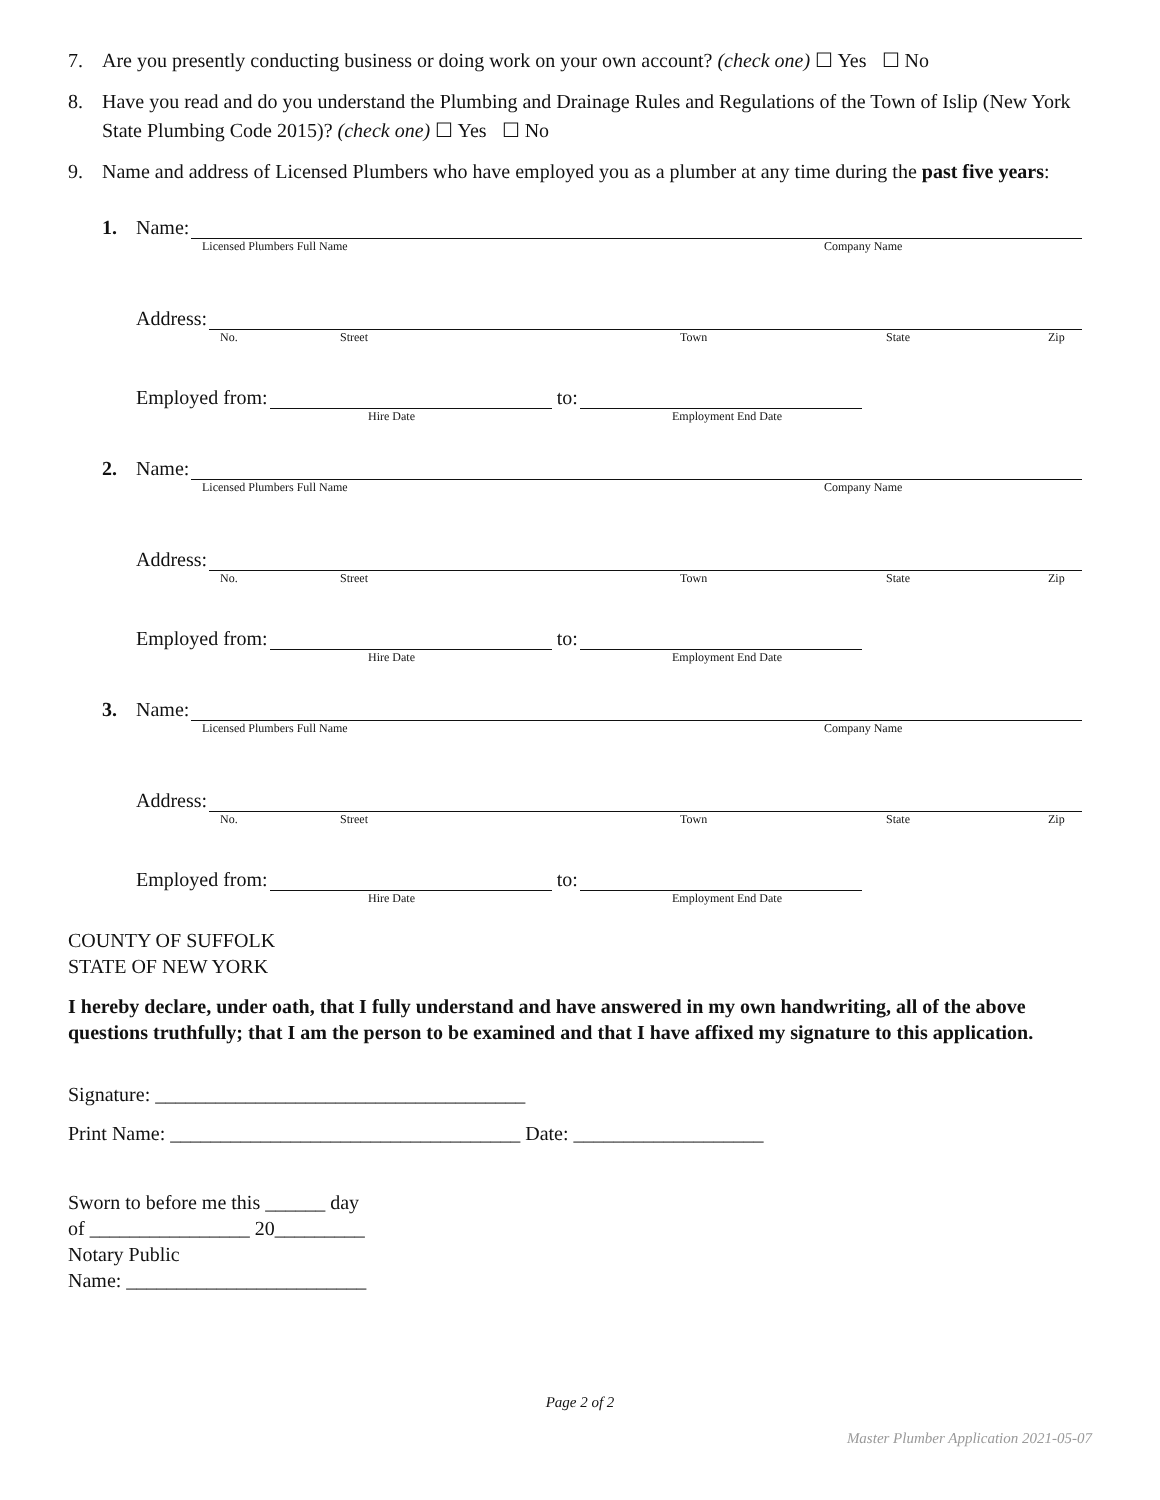7. Are you presently conducting business or doing work on your own account? (check one) ☐ Yes ☐ No
8. Have you read and do you understand the Plumbing and Drainage Rules and Regulations of the Town of Islip (New York State Plumbing Code 2015)? (check one) ☐ Yes ☐ No
9. Name and address of Licensed Plumbers who have employed you as a plumber at any time during the past five years:
1.
Name:
Licensed Plumbers Full Name Company Name
Address:
No. Street Town State Zip
Employed from: to:
Hire Date Employment End Date
2.
Name:
Licensed Plumbers Full Name Company Name
Address:
No. Street Town State Zip
Employed from: to:
Hire Date Employment End Date
3.
Name:
Licensed Plumbers Full Name Company Name
Address:
No. Street Town State Zip
Employed from: to:
Hire Date Employment End Date
COUNTY OF SUFFOLK
STATE OF NEW YORK
I hereby declare, under oath, that I fully understand and have answered in my own handwriting, all of the above questions truthfully; that I am the person to be examined and that I have affixed my signature to this application.
Signature: _____________________________________
Print Name: ___________________________________ Date: ___________________
Sworn to before me this ______ day
of ________________ 20_________
Notary Public
Name: ________________________
Page 2 of 2
Master Plumber Application 2021-05-07